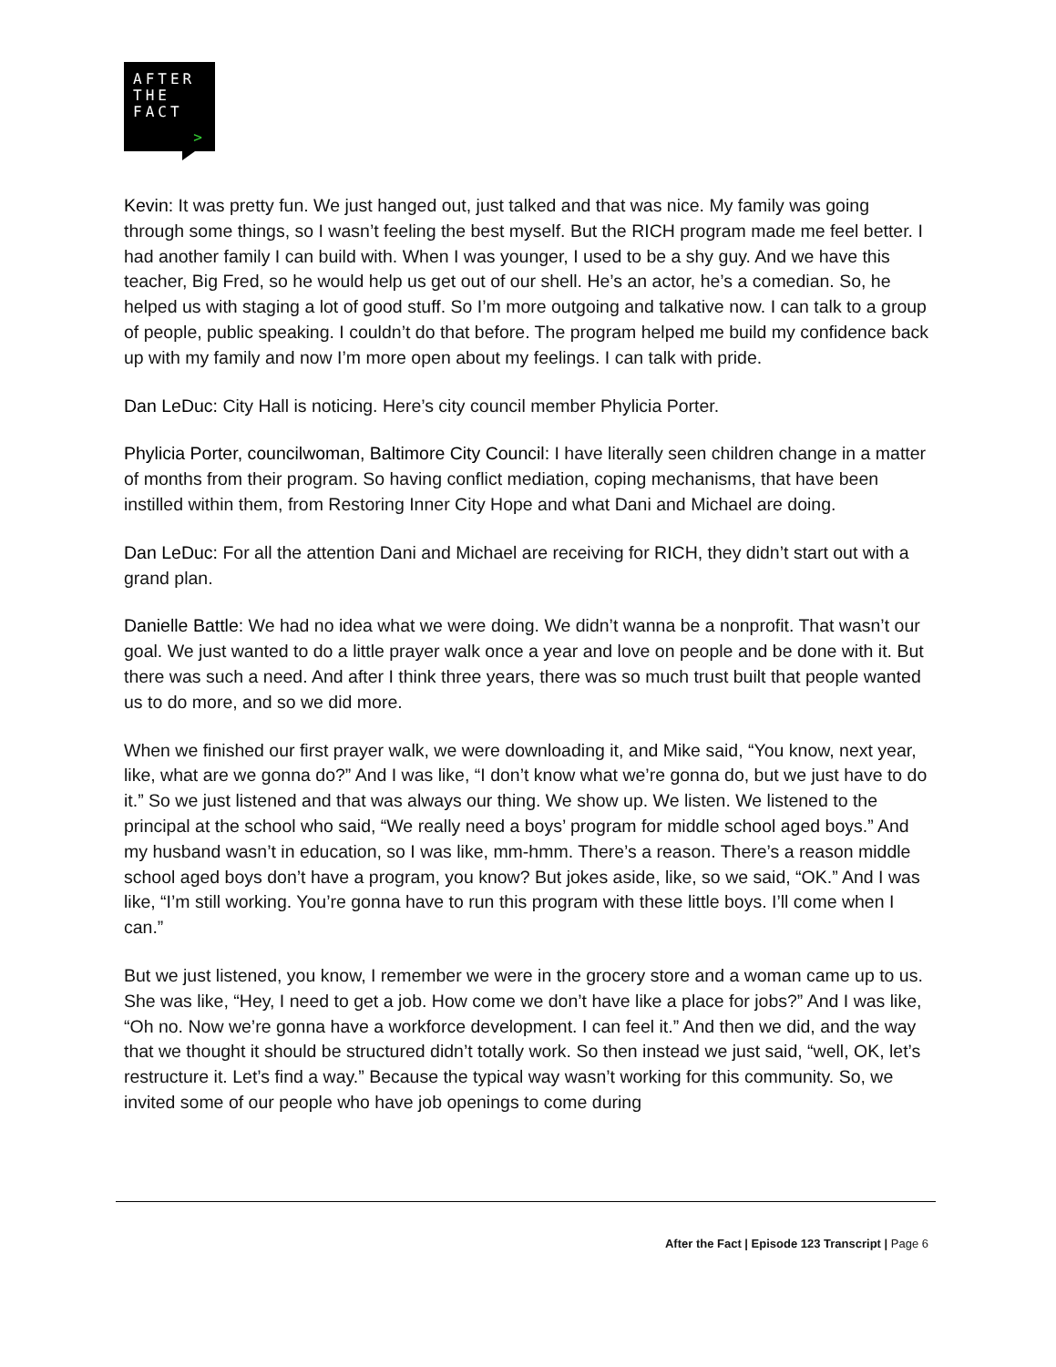AFTER
THE
FACT
>
Kevin: It was pretty fun. We just hanged out, just talked and that was nice. My family was going through some things, so I wasn’t feeling the best myself. But the RICH program made me feel better. I had another family I can build with. When I was younger, I used to be a shy guy. And we have this teacher, Big Fred, so he would help us get out of our shell. He’s an actor, he’s a comedian. So, he helped us with staging a lot of good stuff. So I’m more outgoing and talkative now. I can talk to a group of people, public speaking. I couldn’t do that before. The program helped me build my confidence back up with my family and now I’m more open about my feelings. I can talk with pride.
Dan LeDuc: City Hall is noticing. Here’s city council member Phylicia Porter.
Phylicia Porter, councilwoman, Baltimore City Council: I have literally seen children change in a matter of months from their program. So having conflict mediation, coping mechanisms, that have been instilled within them, from Restoring Inner City Hope and what Dani and Michael are doing.
Dan LeDuc: For all the attention Dani and Michael are receiving for RICH, they didn’t start out with a grand plan.
Danielle Battle: We had no idea what we were doing. We didn’t wanna be a nonprofit. That wasn’t our goal. We just wanted to do a little prayer walk once a year and love on people and be done with it. But there was such a need. And after I think three years, there was so much trust built that people wanted us to do more, and so we did more.
When we finished our first prayer walk, we were downloading it, and Mike said, “You know, next year, like, what are we gonna do?” And I was like, “I don’t know what we’re gonna do, but we just have to do it.” So we just listened and that was always our thing. We show up. We listen. We listened to the principal at the school who said, “We really need a boys’ program for middle school aged boys.” And my husband wasn’t in education, so I was like, mm-hmm. There’s a reason. There’s a reason middle school aged boys don’t have a program, you know? But jokes aside, like, so we said, “OK.” And I was like, “I’m still working. You’re gonna have to run this program with these little boys. I’ll come when I can.”
But we just listened, you know, I remember we were in the grocery store and a woman came up to us. She was like, “Hey, I need to get a job. How come we don’t have like a place for jobs?” And I was like, “Oh no. Now we’re gonna have a workforce development. I can feel it.” And then we did, and the way that we thought it should be structured didn’t totally work. So then instead we just said, “well, OK, let’s restructure it. Let’s find a way.” Because the typical way wasn’t working for this community. So, we invited some of our people who have job openings to come during
After the Fact | Episode 123 Transcript | Page 6